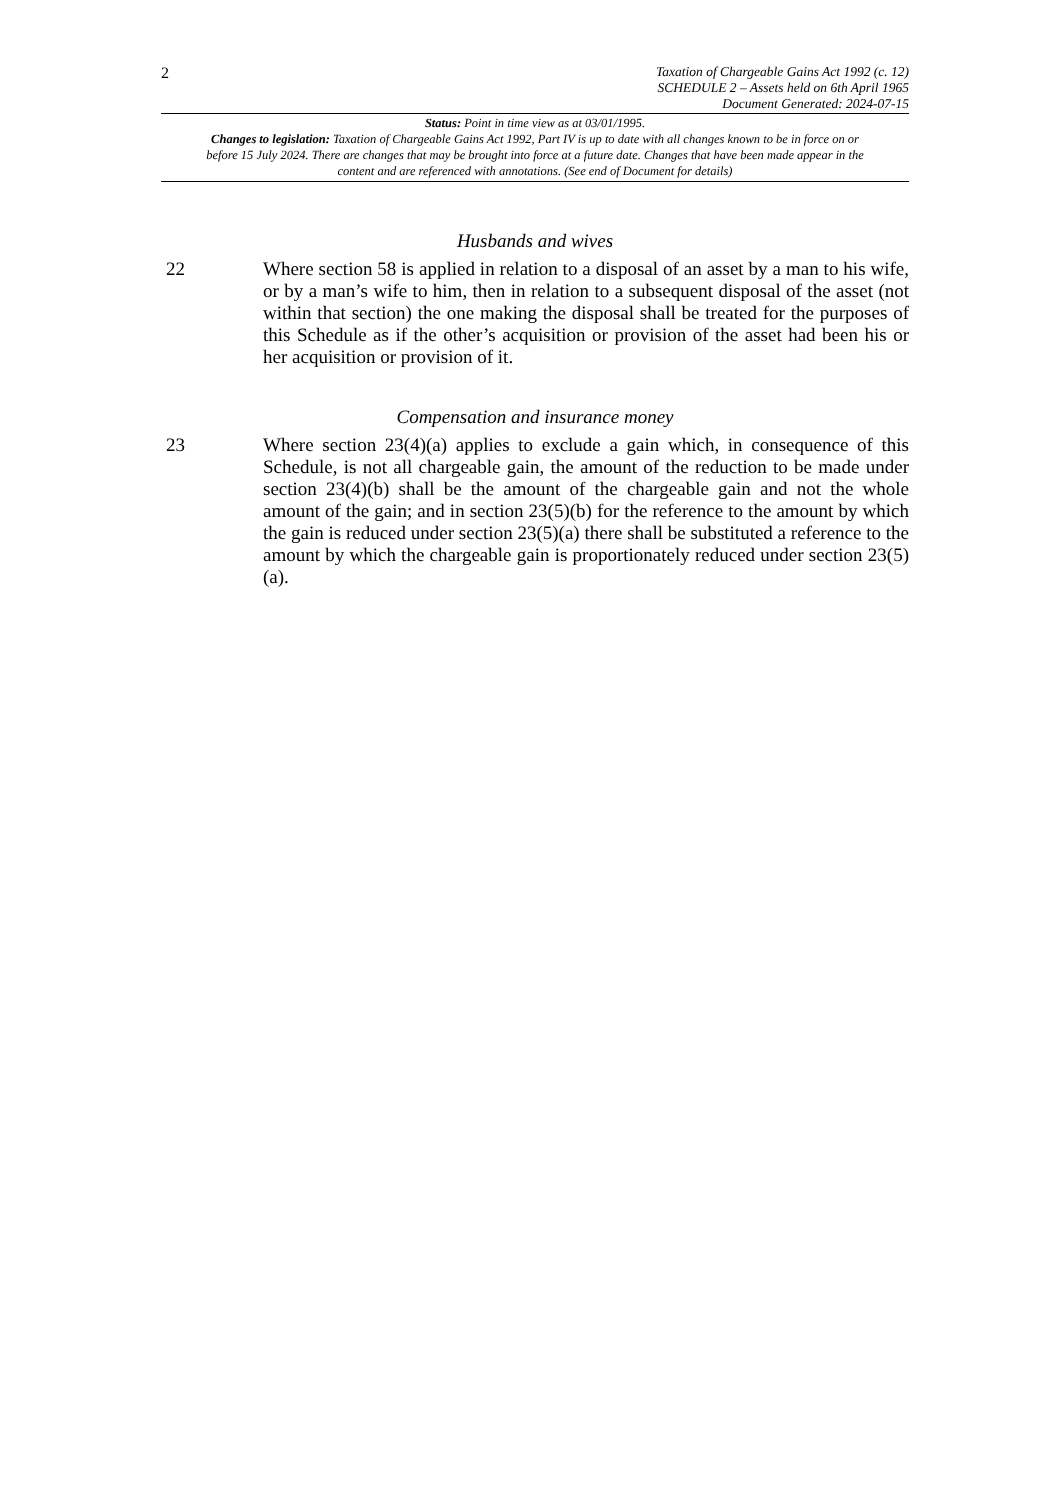2
Taxation of Chargeable Gains Act 1992 (c. 12)
SCHEDULE 2 – Assets held on 6th April 1965
Document Generated: 2024-07-15
Status: Point in time view as at 03/01/1995.
Changes to legislation: Taxation of Chargeable Gains Act 1992, Part IV is up to date with all changes known to be in force on or before 15 July 2024. There are changes that may be brought into force at a future date. Changes that have been made appear in the content and are referenced with annotations. (See end of Document for details)
Husbands and wives
22 Where section 58 is applied in relation to a disposal of an asset by a man to his wife, or by a man’s wife to him, then in relation to a subsequent disposal of the asset (not within that section) the one making the disposal shall be treated for the purposes of this Schedule as if the other’s acquisition or provision of the asset had been his or her acquisition or provision of it.
Compensation and insurance money
23 Where section 23(4)(a) applies to exclude a gain which, in consequence of this Schedule, is not all chargeable gain, the amount of the reduction to be made under section 23(4)(b) shall be the amount of the chargeable gain and not the whole amount of the gain; and in section 23(5)(b) for the reference to the amount by which the gain is reduced under section 23(5)(a) there shall be substituted a reference to the amount by which the chargeable gain is proportionately reduced under section 23(5)(a).